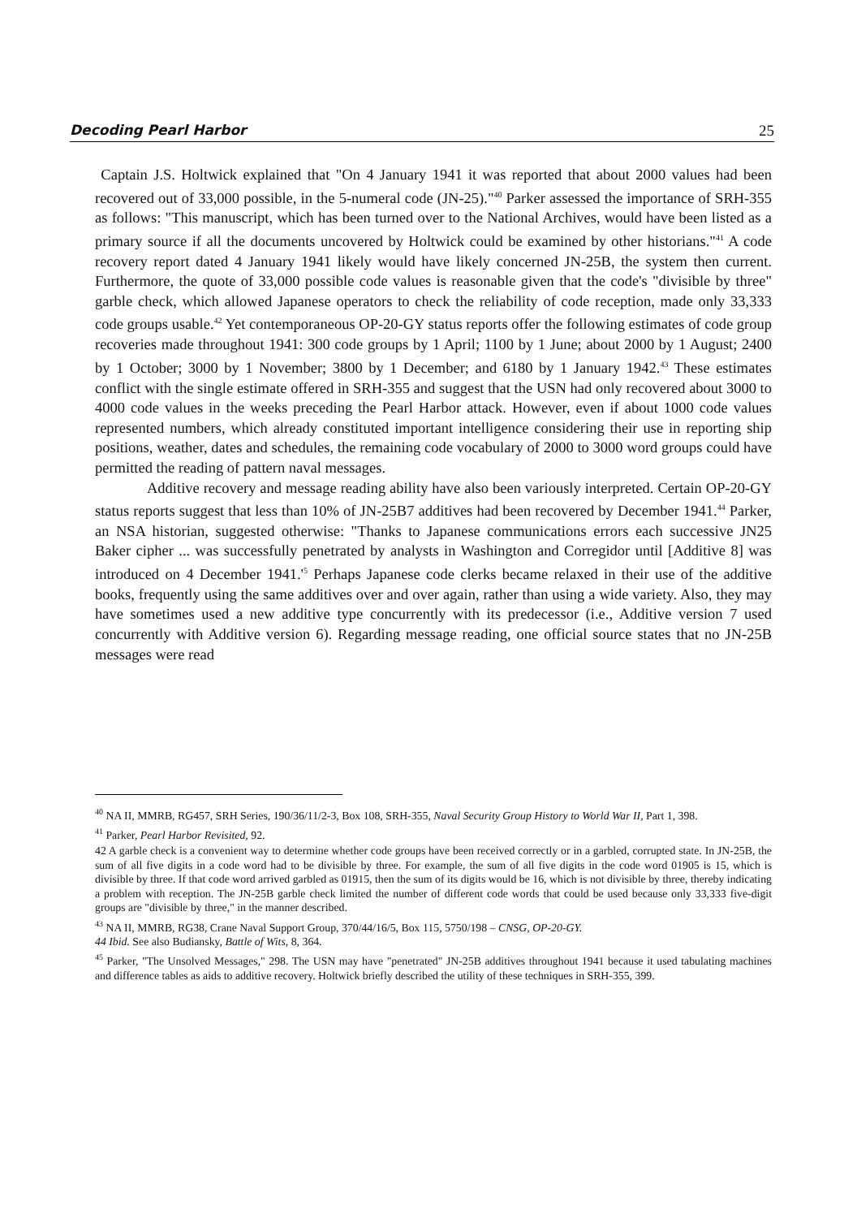Decoding Pearl Harbor 25
Captain J.S. Holtwick explained that "On 4 January 1941 it was reported that about 2000 values had been recovered out of 33,000 possible, in the 5-numeral code (JN-25)."<sup>40</sup> Parker assessed the importance of SRH-355 as follows: "This manuscript, which has been turned over to the National Archives, would have been listed as a primary source if all the documents uncovered by Holtwick could be examined by other historians."<sup>41</sup> A code recovery report dated 4 January 1941 likely would have likely concerned JN-25B, the system then current. Furthermore, the quote of 33,000 possible code values is reasonable given that the code's "divisible by three" garble check, which allowed Japanese operators to check the reliability of code reception, made only 33,333 code groups usable.<sup>42</sup> Yet contemporaneous OP-20-GY status reports offer the following estimates of code group recoveries made throughout 1941: 300 code groups by 1 April; 1100 by 1 June; about 2000 by 1 August; 2400 by 1 October; 3000 by 1 November; 3800 by 1 December; and 6180 by 1 January 1942.<sup>43</sup> These estimates conflict with the single estimate offered in SRH-355 and suggest that the USN had only recovered about 3000 to 4000 code values in the weeks preceding the Pearl Harbor attack. However, even if about 1000 code values represented numbers, which already constituted important intelligence considering their use in reporting ship positions, weather, dates and schedules, the remaining code vocabulary of 2000 to 3000 word groups could have permitted the reading of pattern naval messages.
Additive recovery and message reading ability have also been variously interpreted. Certain OP-20-GY status reports suggest that less than 10% of JN-25B7 additives had been recovered by December 1941.<sup>44</sup> Parker, an NSA historian, suggested otherwise: "Thanks to Japanese communications errors each successive JN25 Baker cipher ... was successfully penetrated by analysts in Washington and Corregidor until [Additive 8] was introduced on 4 December 1941.'<sup>5</sup> Perhaps Japanese code clerks became relaxed in their use of the additive books, frequently using the same additives over and over again, rather than using a wide variety. Also, they may have sometimes used a new additive type concurrently with its predecessor (i.e., Additive version 7 used concurrently with Additive version 6). Regarding message reading, one official source states that no JN-25B messages were read
<sup>40</sup> NA II, MMRB, RG457, SRH Series, 190/36/11/2-3, Box 108, SRH-355, Naval Security Group History to World War II, Part 1, 398.
<sup>41</sup> Parker, Pearl Harbor Revisited, 92.
42 A garble check is a convenient way to determine whether code groups have been received correctly or in a garbled, corrupted state. In JN-25B, the sum of all five digits in a code word had to be divisible by three. For example, the sum of all five digits in the code word 01905 is 15, which is divisible by three. If that code word arrived garbled as 01915, then the sum of its digits would be 16, which is not divisible by three, thereby indicating a problem with reception. The JN-25B garble check limited the number of different code words that could be used because only 33,333 five-digit groups are "divisible by three," in the manner described.
<sup>43</sup> NA II, MMRB, RG38, Crane Naval Support Group, 370/44/16/5, Box 115, 5750/198 – CNSG, OP-20-GY.
44 Ibid. See also Budiansky, Battle of Wits, 8, 364.
<sup>45</sup> Parker, "The Unsolved Messages," 298. The USN may have "penetrated" JN-25B additives throughout 1941 because it used tabulating machines and difference tables as aids to additive recovery. Holtwick briefly described the utility of these techniques in SRH-355, 399.